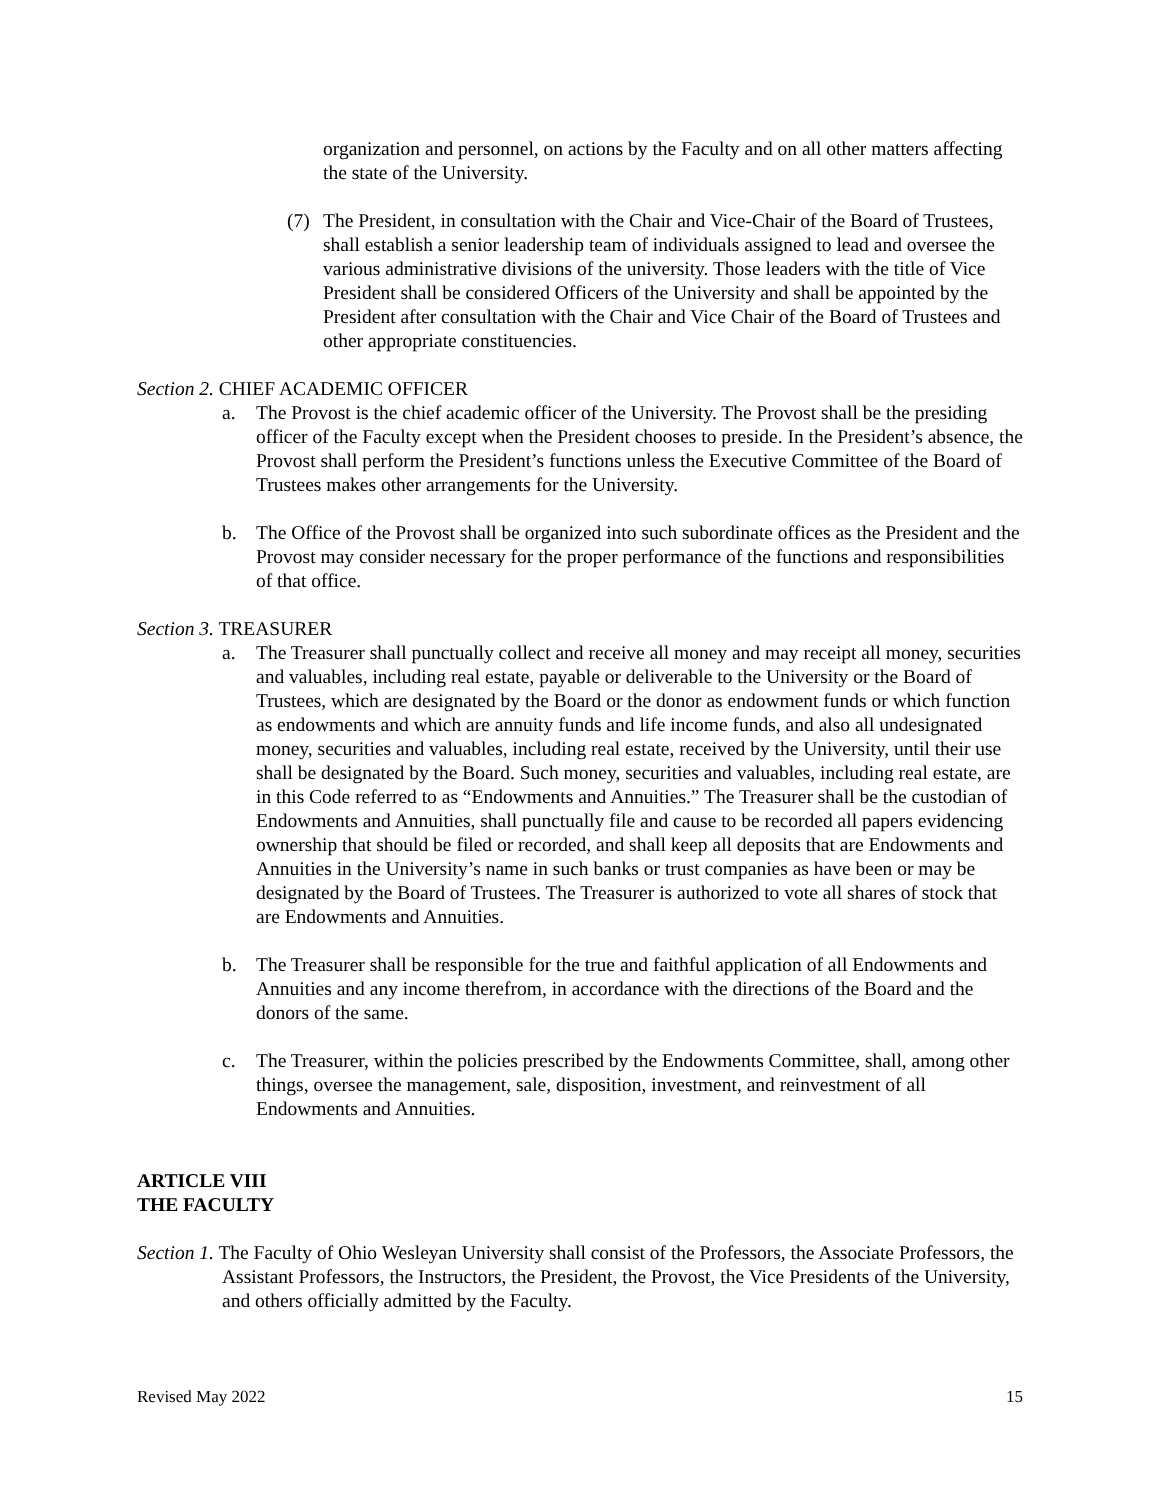organization and personnel, on actions by the Faculty and on all other matters affecting the state of the University.
(7) The President, in consultation with the Chair and Vice-Chair of the Board of Trustees, shall establish a senior leadership team of individuals assigned to lead and oversee the various administrative divisions of the university. Those leaders with the title of Vice President shall be considered Officers of the University and shall be appointed by the President after consultation with the Chair and Vice Chair of the Board of Trustees and other appropriate constituencies.
Section 2. CHIEF ACADEMIC OFFICER
a. The Provost is the chief academic officer of the University. The Provost shall be the presiding officer of the Faculty except when the President chooses to preside. In the President’s absence, the Provost shall perform the President’s functions unless the Executive Committee of the Board of Trustees makes other arrangements for the University.
b. The Office of the Provost shall be organized into such subordinate offices as the President and the Provost may consider necessary for the proper performance of the functions and responsibilities of that office.
Section 3. TREASURER
a. The Treasurer shall punctually collect and receive all money and may receipt all money, securities and valuables, including real estate, payable or deliverable to the University or the Board of Trustees, which are designated by the Board or the donor as endowment funds or which function as endowments and which are annuity funds and life income funds, and also all undesignated money, securities and valuables, including real estate, received by the University, until their use shall be designated by the Board. Such money, securities and valuables, including real estate, are in this Code referred to as “Endowments and Annuities.” The Treasurer shall be the custodian of Endowments and Annuities, shall punctually file and cause to be recorded all papers evidencing ownership that should be filed or recorded, and shall keep all deposits that are Endowments and Annuities in the University’s name in such banks or trust companies as have been or may be designated by the Board of Trustees. The Treasurer is authorized to vote all shares of stock that are Endowments and Annuities.
b. The Treasurer shall be responsible for the true and faithful application of all Endowments and Annuities and any income therefrom, in accordance with the directions of the Board and the donors of the same.
c. The Treasurer, within the policies prescribed by the Endowments Committee, shall, among other things, oversee the management, sale, disposition, investment, and reinvestment of all Endowments and Annuities.
ARTICLE VIII
THE FACULTY
Section 1. The Faculty of Ohio Wesleyan University shall consist of the Professors, the Associate Professors, the Assistant Professors, the Instructors, the President, the Provost, the Vice Presidents of the University, and others officially admitted by the Faculty.
Revised May 2022 15